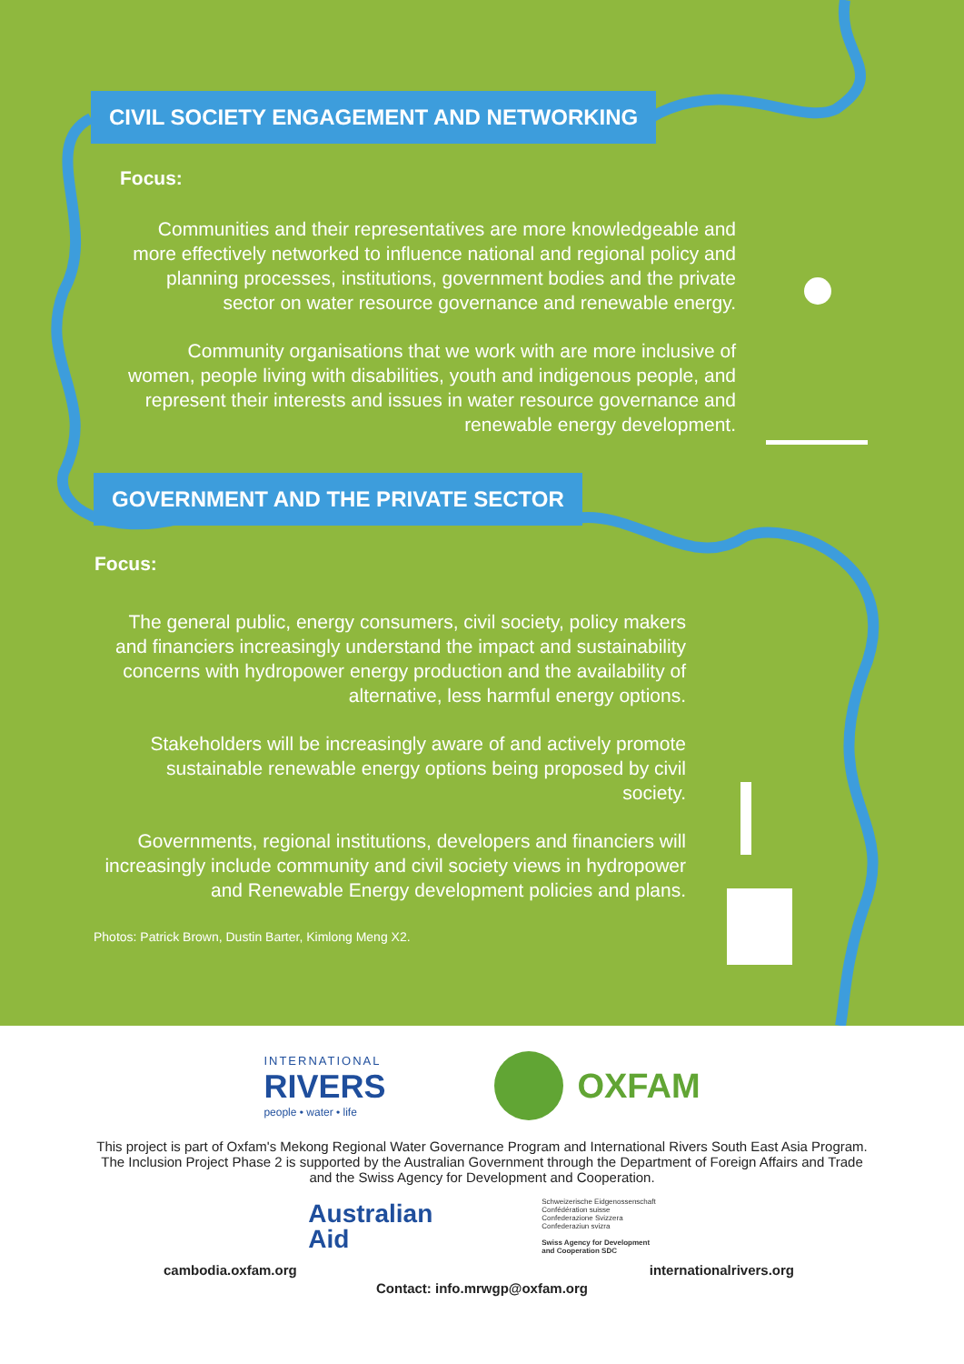CIVIL SOCIETY ENGAGEMENT AND NETWORKING
Focus:
Communities and their representatives are more knowledgeable and more effectively networked to influence national and regional policy and planning processes, institutions, government bodies and the private sector on water resource governance and renewable energy.
Community organisations that we work with are more inclusive of women, people living with disabilities, youth and indigenous people, and represent their interests and issues in water resource governance and renewable energy development.
GOVERNMENT AND THE PRIVATE SECTOR
Focus:
The general public, energy consumers, civil society, policy makers and financiers increasingly understand the impact and sustainability concerns with hydropower energy production and the availability of alternative, less harmful energy options.
Stakeholders will be increasingly aware of and actively promote sustainable renewable energy options being proposed by civil society.
Governments, regional institutions, developers and financiers will increasingly include community and civil society views in hydropower and Renewable Energy development policies and plans.
Photos: Patrick Brown, Dustin Barter, Kimlong Meng X2.
INTERNATIONAL
RIVERS
people • water • life
OXFAM
This project is part of Oxfam's Mekong Regional Water Governance Program and International Rivers South East Asia Program. The Inclusion Project Phase 2 is supported by the Australian Government through the Department of Foreign Affairs and Trade and the Swiss Agency for Development and Cooperation.
Australian
Aid
Schweizerische Eidgenossenschaft
Confédération suisse
Confederazione Svizzera
Confederaziun svizra
Swiss Agency for Development
and Cooperation SDC
cambodia.oxfam.org internationalrivers.org
Contact: info.mrwgp@oxfam.org